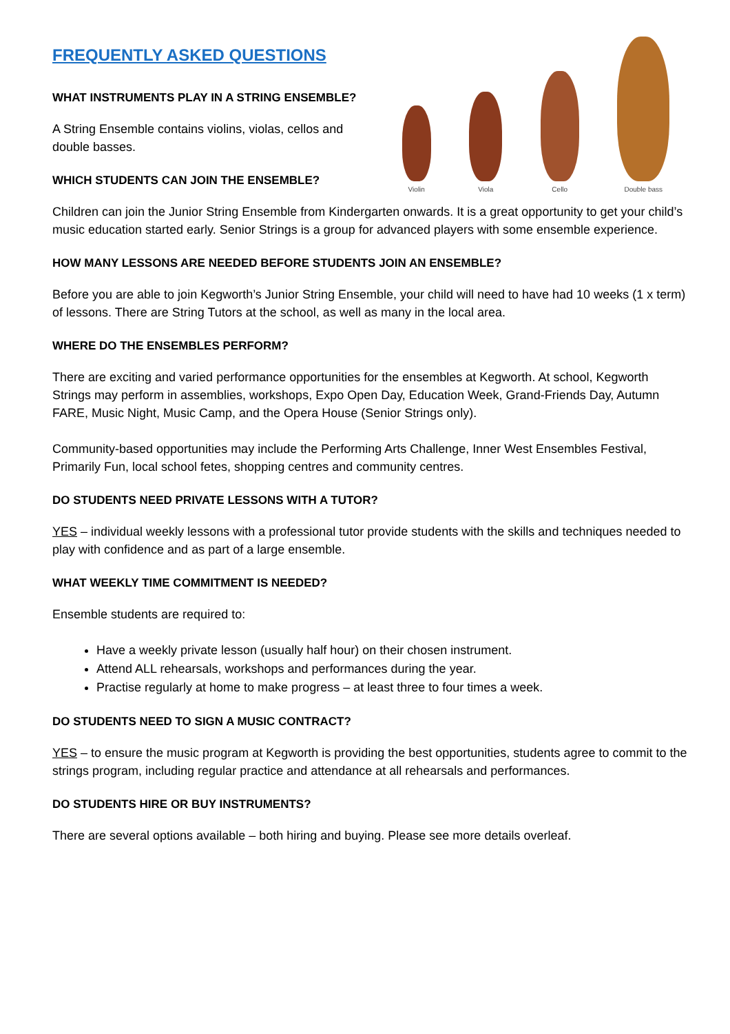FREQUENTLY ASKED QUESTIONS
WHAT INSTRUMENTS PLAY IN A STRING ENSEMBLE?
A String Ensemble contains violins, violas, cellos and double basses.
WHICH STUDENTS CAN JOIN THE ENSEMBLE?
Violin
Viola
Cello
Double bass
Children can join the Junior String Ensemble from Kindergarten onwards. It is a great opportunity to get your child’s music education started early. Senior Strings is a group for advanced players with some ensemble experience.
HOW MANY LESSONS ARE NEEDED BEFORE STUDENTS JOIN AN ENSEMBLE?
Before you are able to join Kegworth’s Junior String Ensemble, your child will need to have had 10 weeks (1 x term) of lessons. There are String Tutors at the school, as well as many in the local area.
WHERE DO THE ENSEMBLES PERFORM?
There are exciting and varied performance opportunities for the ensembles at Kegworth. At school, Kegworth Strings may perform in assemblies, workshops, Expo Open Day, Education Week, Grand-Friends Day, Autumn FARE, Music Night, Music Camp, and the Opera House (Senior Strings only).
Community-based opportunities may include the Performing Arts Challenge, Inner West Ensembles Festival, Primarily Fun, local school fetes, shopping centres and community centres.
DO STUDENTS NEED PRIVATE LESSONS WITH A TUTOR?
YES – individual weekly lessons with a professional tutor provide students with the skills and techniques needed to play with confidence and as part of a large ensemble.
WHAT WEEKLY TIME COMMITMENT IS NEEDED?
Ensemble students are required to:
Have a weekly private lesson (usually half hour) on their chosen instrument.
Attend ALL rehearsals, workshops and performances during the year.
Practise regularly at home to make progress – at least three to four times a week.
DO STUDENTS NEED TO SIGN A MUSIC CONTRACT?
YES – to ensure the music program at Kegworth is providing the best opportunities, students agree to commit to the strings program, including regular practice and attendance at all rehearsals and performances.
DO STUDENTS HIRE OR BUY INSTRUMENTS?
There are several options available – both hiring and buying. Please see more details overleaf.